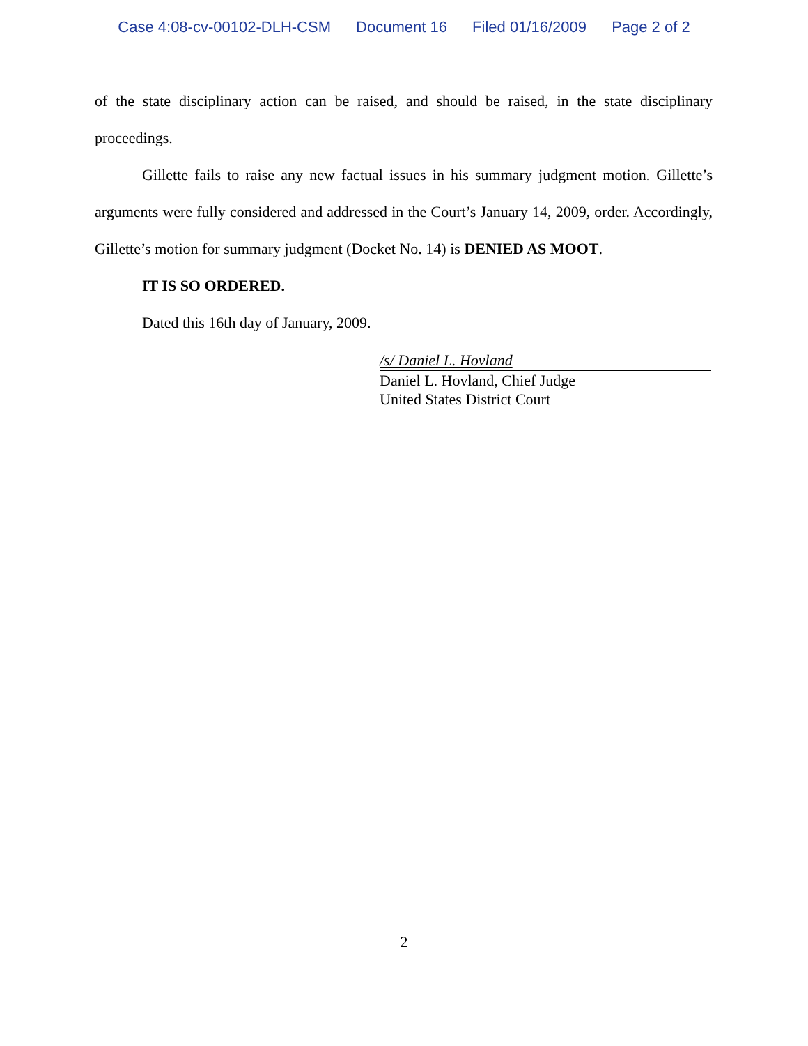Case 4:08-cv-00102-DLH-CSM Document 16 Filed 01/16/2009 Page 2 of 2
of the state disciplinary action can be raised, and should be raised, in the state disciplinary proceedings.
Gillette fails to raise any new factual issues in his summary judgment motion. Gillette’s arguments were fully considered and addressed in the Court’s January 14, 2009, order. Accordingly, Gillette’s motion for summary judgment (Docket No. 14) is DENIED AS MOOT.
IT IS SO ORDERED.
Dated this 16th day of January, 2009.
/s/ Daniel L. Hovland
Daniel L. Hovland, Chief Judge
United States District Court
2